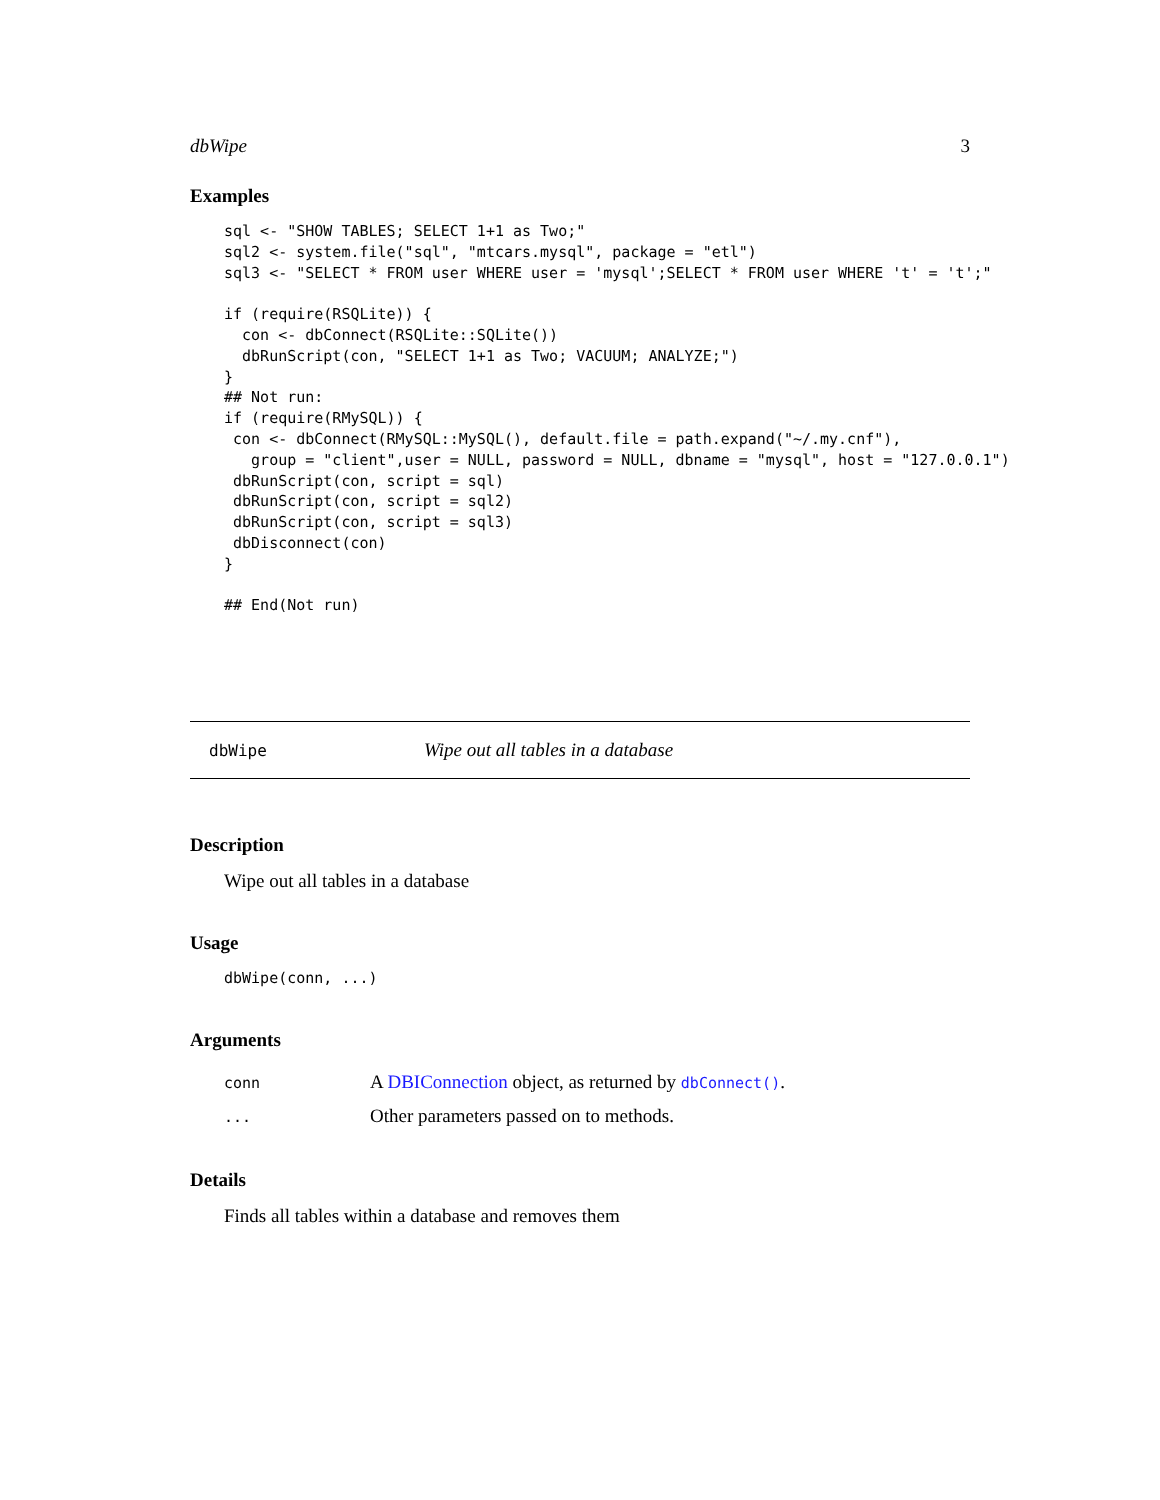dbWipe 3
Examples
sql <- "SHOW TABLES; SELECT 1+1 as Two;"
sql2 <- system.file("sql", "mtcars.mysql", package = "etl")
sql3 <- "SELECT * FROM user WHERE user = 'mysql';SELECT * FROM user WHERE 't' = 't';"

if (require(RSQLite)) {
  con <- dbConnect(RSQLite::SQLite())
  dbRunScript(con, "SELECT 1+1 as Two; VACUUM; ANALYZE;")
}
## Not run:
if (require(RMySQL)) {
 con <- dbConnect(RMySQL::MySQL(), default.file = path.expand("~/.my.cnf"),
   group = "client",user = NULL, password = NULL, dbname = "mysql", host = "127.0.0.1")
 dbRunScript(con, script = sql)
 dbRunScript(con, script = sql2)
 dbRunScript(con, script = sql3)
 dbDisconnect(con)
}

## End(Not run)
dbWipe Wipe out all tables in a database
Description
Wipe out all tables in a database
Usage
dbWipe(conn, ...)
Arguments
| conn | A DBIConnection object, as returned by dbConnect() . |
| ... | Other parameters passed on to methods. |
Details
Finds all tables within a database and removes them